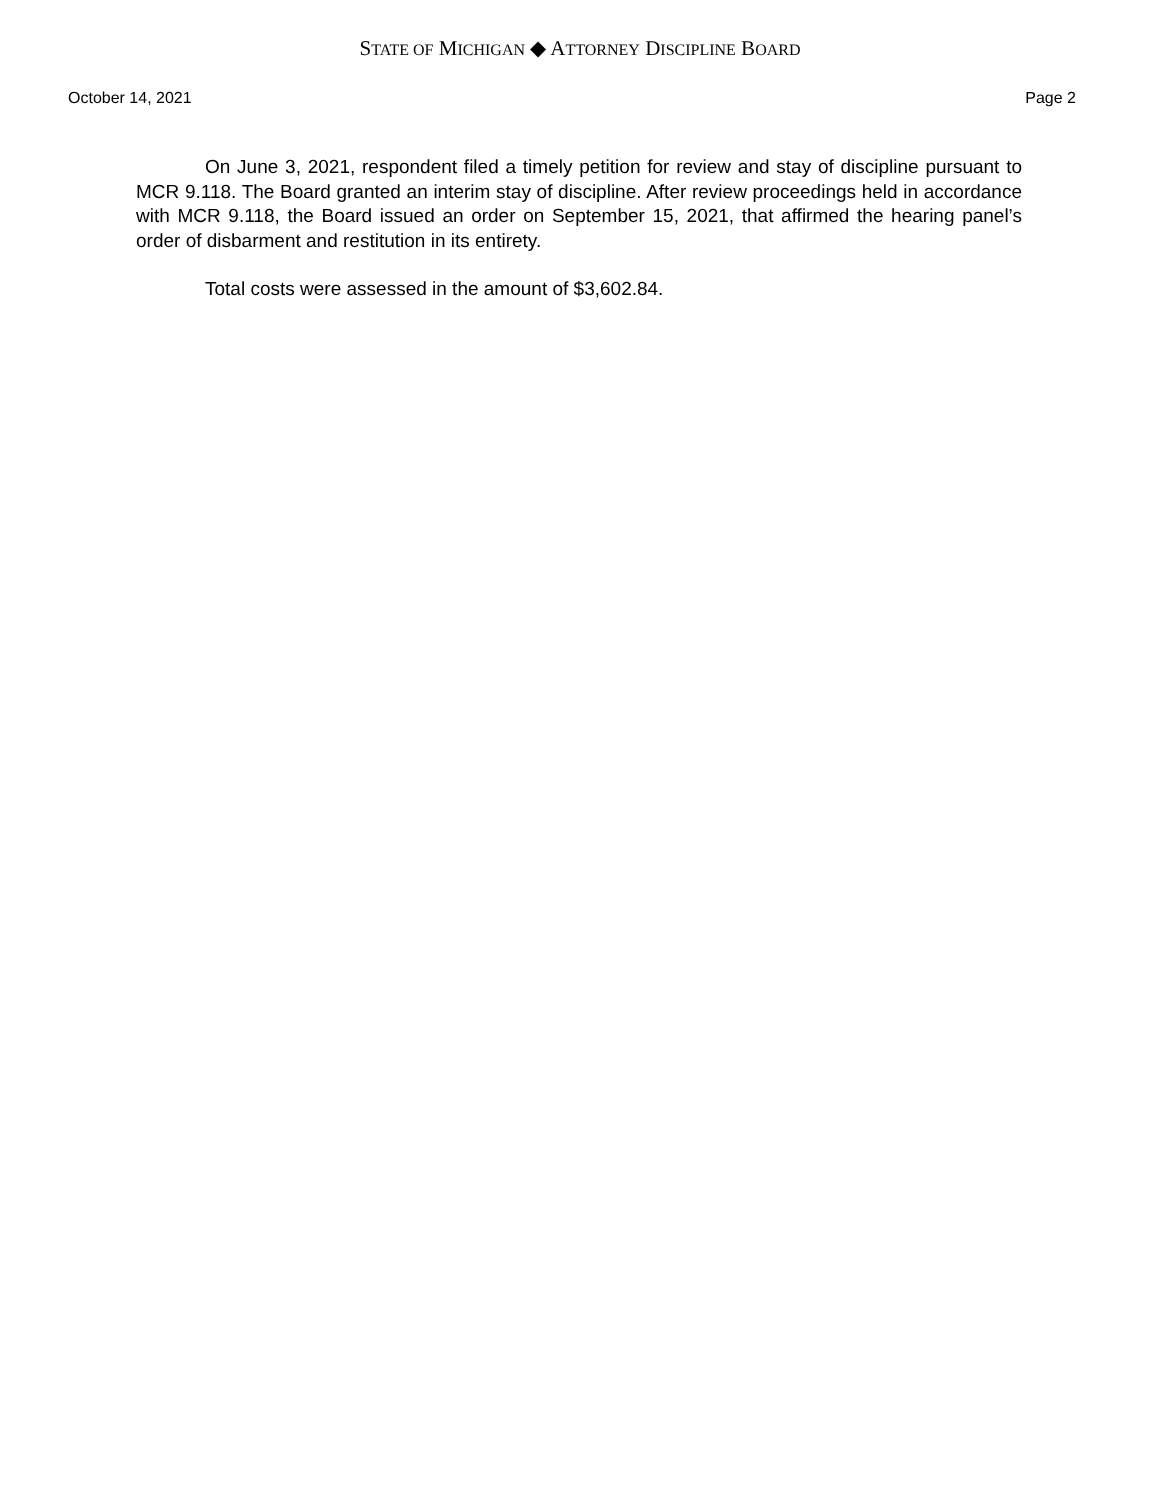STATE OF MICHIGAN ◆ ATTORNEY DISCIPLINE BOARD
October 14, 2021 Page 2
On June 3, 2021, respondent filed a timely petition for review and stay of discipline pursuant to MCR 9.118. The Board granted an interim stay of discipline. After review proceedings held in accordance with MCR 9.118, the Board issued an order on September 15, 2021, that affirmed the hearing panel’s order of disbarment and restitution in its entirety.
Total costs were assessed in the amount of $3,602.84.